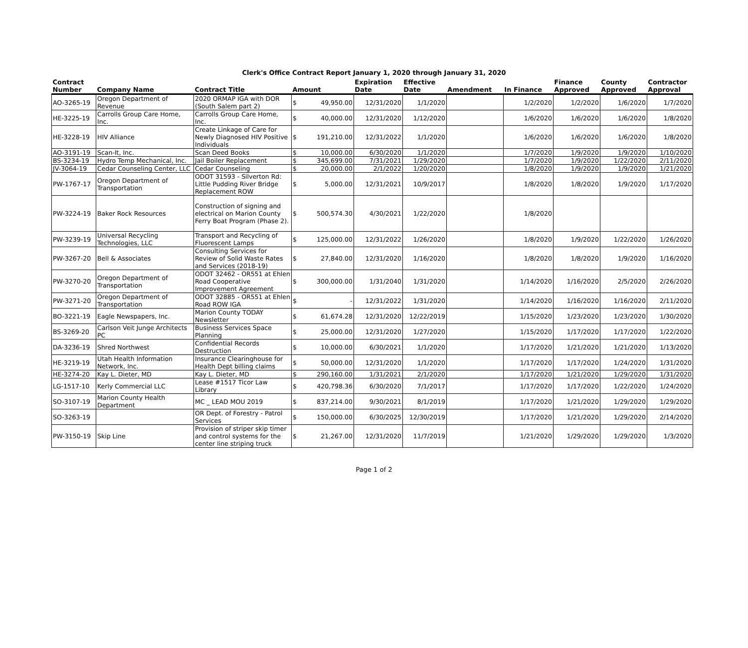Clerk's Office Contract Report January 1, 2020 through January 31, 2020
| Contract Number | Company Name | Contract Title | Amount | | Expiration Date | Effective Date | Amendment | In Finance | Finance Approved | County Approved | Contractor Approval |
| --- | --- | --- | --- | --- | --- | --- | --- | --- | --- | --- | --- |
| AO-3265-19 | Oregon Department of Revenue | 2020 ORMAP IGA with DOR (South Salem part 2) | $ | 49,950.00 | 12/31/2020 | 1/1/2020 | | 1/2/2020 | 1/2/2020 | 1/6/2020 | 1/7/2020 |
| HE-3225-19 | Carrolls Group Care Home, Inc. | Carrolls Group Care Home, Inc. | $ | 40,000.00 | 12/31/2020 | 1/12/2020 | | 1/6/2020 | 1/6/2020 | 1/6/2020 | 1/8/2020 |
| HE-3228-19 | HIV Alliance | Create Linkage of Care for Newly Diagnosed HIV Positive Individuals | $ | 191,210.00 | 12/31/2022 | 1/1/2020 | | 1/6/2020 | 1/6/2020 | 1/6/2020 | 1/8/2020 |
| AO-3191-19 | Scan-It, Inc. | Scan Deed Books | $ | 10,000.00 | 6/30/2020 | 1/1/2020 | | 1/7/2020 | 1/9/2020 | 1/9/2020 | 1/10/2020 |
| BS-3234-19 | Hydro Temp Mechanical, Inc. | Jail Boiler Replacement | $ | 345,699.00 | 7/31/2021 | 1/29/2020 | | 1/7/2020 | 1/9/2020 | 1/22/2020 | 2/11/2020 |
| JV-3064-19 | Cedar Counseling Center, LLC | Cedar Counseling | $ | 20,000.00 | 2/1/2022 | 1/20/2020 | | 1/8/2020 | 1/9/2020 | 1/9/2020 | 1/21/2020 |
| PW-1767-17 | Oregon Department of Transportation | ODOT 31593 - Silverton Rd: Little Pudding River Bridge Replacement ROW | $ | 5,000.00 | 12/31/2021 | 10/9/2017 | | 1/8/2020 | 1/8/2020 | 1/9/2020 | 1/17/2020 |
| PW-3224-19 | Baker Rock Resources | Construction of signing and electrical on Marion County Ferry Boat Program (Phase 2). | $ | 500,574.30 | 4/30/2021 | 1/22/2020 | | 1/8/2020 | | | |
| PW-3239-19 | Universal Recycling Technologies, LLC | Transport and Recycling of Fluorescent Lamps | $ | 125,000.00 | 12/31/2022 | 1/26/2020 | | 1/8/2020 | 1/9/2020 | 1/22/2020 | 1/26/2020 |
| PW-3267-20 | Bell & Associates | Consulting Services for Review of Solid Waste Rates and Services (2018-19) | $ | 27,840.00 | 12/31/2020 | 1/16/2020 | | 1/8/2020 | 1/8/2020 | 1/9/2020 | 1/16/2020 |
| PW-3270-20 | Oregon Department of Transportation | ODOT 32462 - OR551 at Ehlen Road Cooperative Improvement Agreement | $ | 300,000.00 | 1/31/2040 | 1/31/2020 | | 1/14/2020 | 1/16/2020 | 2/5/2020 | 2/26/2020 |
| PW-3271-20 | Oregon Department of Transportation | ODOT 32885 - OR551 at Ehlen Road ROW IGA | $ | - | 12/31/2022 | 1/31/2020 | | 1/14/2020 | 1/16/2020 | 1/16/2020 | 2/11/2020 |
| BO-3221-19 | Eagle Newspapers, Inc. | Marion County TODAY Newsletter | $ | 61,674.28 | 12/31/2020 | 12/22/2019 | | 1/15/2020 | 1/23/2020 | 1/23/2020 | 1/30/2020 |
| BS-3269-20 | Carlson Veit Junge Architects PC | Business Services Space Planning | $ | 25,000.00 | 12/31/2020 | 1/27/2020 | | 1/15/2020 | 1/17/2020 | 1/17/2020 | 1/22/2020 |
| DA-3236-19 | Shred Northwest | Confidential Records Destruction | $ | 10,000.00 | 6/30/2021 | 1/1/2020 | | 1/17/2020 | 1/21/2020 | 1/21/2020 | 1/13/2020 |
| HE-3219-19 | Utah Health Information Network, Inc. | Insurance Clearinghouse for Health Dept billing claims | $ | 50,000.00 | 12/31/2020 | 1/1/2020 | | 1/17/2020 | 1/17/2020 | 1/24/2020 | 1/31/2020 |
| HE-3274-20 | Kay L. Dieter, MD | Kay L. Dieter, MD | $ | 290,160.00 | 1/31/2021 | 2/1/2020 | | 1/17/2020 | 1/21/2020 | 1/29/2020 | 1/31/2020 |
| LG-1517-10 | Kerly Commercial LLC | Lease #1517 Ticor Law Library | $ | 420,798.36 | 6/30/2020 | 7/1/2017 | | 1/17/2020 | 1/17/2020 | 1/22/2020 | 1/24/2020 |
| SO-3107-19 | Marion County Health Department | MC _ LEAD MOU 2019 | $ | 837,214.00 | 9/30/2021 | 8/1/2019 | | 1/17/2020 | 1/21/2020 | 1/29/2020 | 1/29/2020 |
| SO-3263-19 | | OR Dept. of Forestry - Patrol Services | $ | 150,000.00 | 6/30/2025 | 12/30/2019 | | 1/17/2020 | 1/21/2020 | 1/29/2020 | 2/14/2020 |
| PW-3150-19 | Skip Line | Provision of striper skip timer and control systems for the center line striping truck | $ | 21,267.00 | 12/31/2020 | 11/7/2019 | | 1/21/2020 | 1/29/2020 | 1/29/2020 | 1/3/2020 |
Page 1 of 2